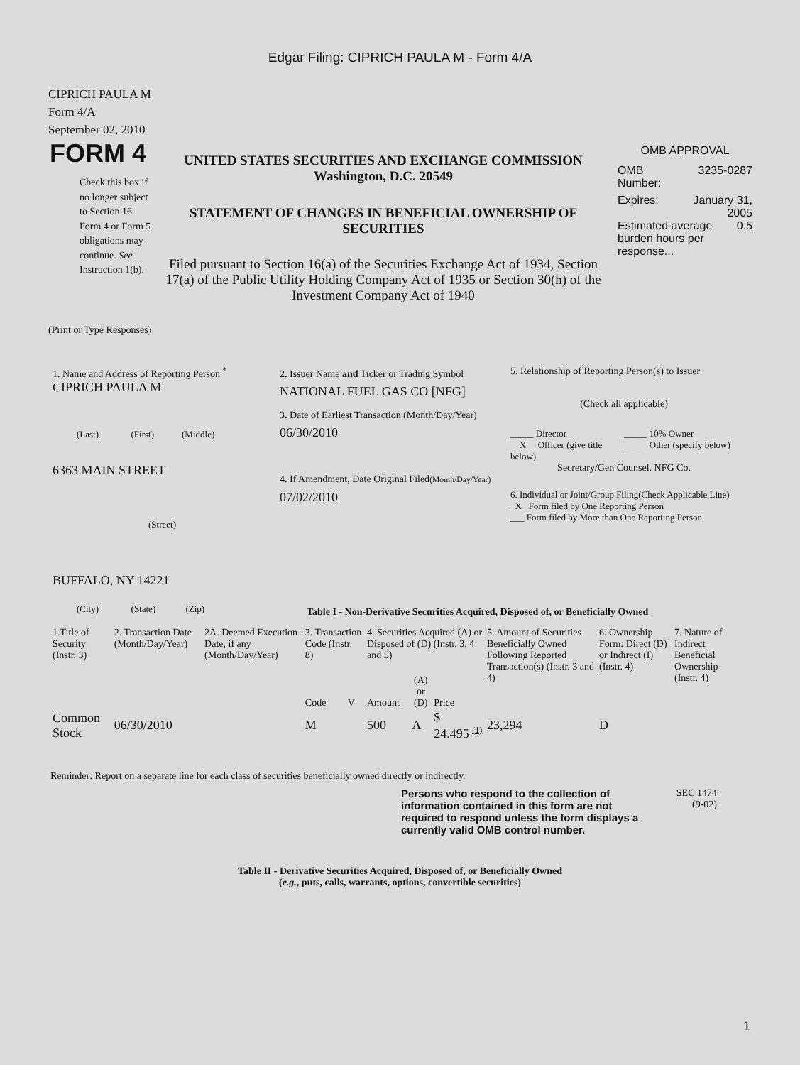Edgar Filing: CIPRICH PAULA M - Form 4/A
CIPRICH PAULA M
Form 4/A
September 02, 2010
FORM 4
Check this box if no longer subject to Section 16. Form 4 or Form 5 obligations may continue. See Instruction 1(b).
UNITED STATES SECURITIES AND EXCHANGE COMMISSION
Washington, D.C. 20549
STATEMENT OF CHANGES IN BENEFICIAL OWNERSHIP OF SECURITIES
Filed pursuant to Section 16(a) of the Securities Exchange Act of 1934, Section 17(a) of the Public Utility Holding Company Act of 1935 or Section 30(h) of the Investment Company Act of 1940
OMB APPROVAL
OMB
Number: 3235-0287
Expires: January 31,
2005
Estimated average burden hours per response... 0.5
(Print or Type Responses)
1. Name and Address of Reporting Person <sup>*</sup>
CIPRICH PAULA M
(Last) (First) (Middle)
6363 MAIN STREET
(Street)
BUFFALO, NY 14221
(City) (State) (Zip)
2. Issuer Name and Ticker or Trading Symbol
NATIONAL FUEL GAS CO [NFG]
3. Date of Earliest Transaction (Month/Day/Year)
06/30/2010
4. If Amendment, Date Original Filed(Month/Day/Year)
07/02/2010
5. Relationship of Reporting Person(s) to Issuer
(Check all applicable)
_____ Director
__X__ Officer (give title below) _____ 10% Owner
_____ Other (specify below)
Secretary/Gen Counsel. NFG Co.
6. Individual or Joint/Group Filing(Check Applicable Line)
_X_ Form filed by One Reporting Person
___ Form filed by More than One Reporting Person
Table I - Non-Derivative Securities Acquired, Disposed of, or Beneficially Owned
| 1.Title of Security (Instr. 3) | 2. Transaction Date (Month/Day/Year) | 2A. Deemed Execution Date, if any (Month/Day/Year) | 3. Transaction Code (Instr. 8) | | 4. Securities Acquired (A) or Disposed of (D) (Instr. 3, 4 and 5) | | | 5. Amount of Securities Beneficially Owned Following Reported Transaction(s) (Instr. 3 and 4) | 6. Ownership Form: Direct (D) or Indirect (I) (Instr. 4) | 7. Nature of Indirect Beneficial Ownership (Instr. 4) |
| | | | Code | V | Amount | (A) or (D) | Price | | | |
| Common Stock | 06/30/2010 | | M | | 500 | A | $ 24.495 <sup>(1)</sup> | 23,294 | D | |
Reminder: Report on a separate line for each class of securities beneficially owned directly or indirectly.
Persons who respond to the collection of information contained in this form are not required to respond unless the form displays a currently valid OMB control number.
SEC 1474
(9-02)
Table II - Derivative Securities Acquired, Disposed of, or Beneficially Owned
(e.g., puts, calls, warrants, options, convertible securities)
1